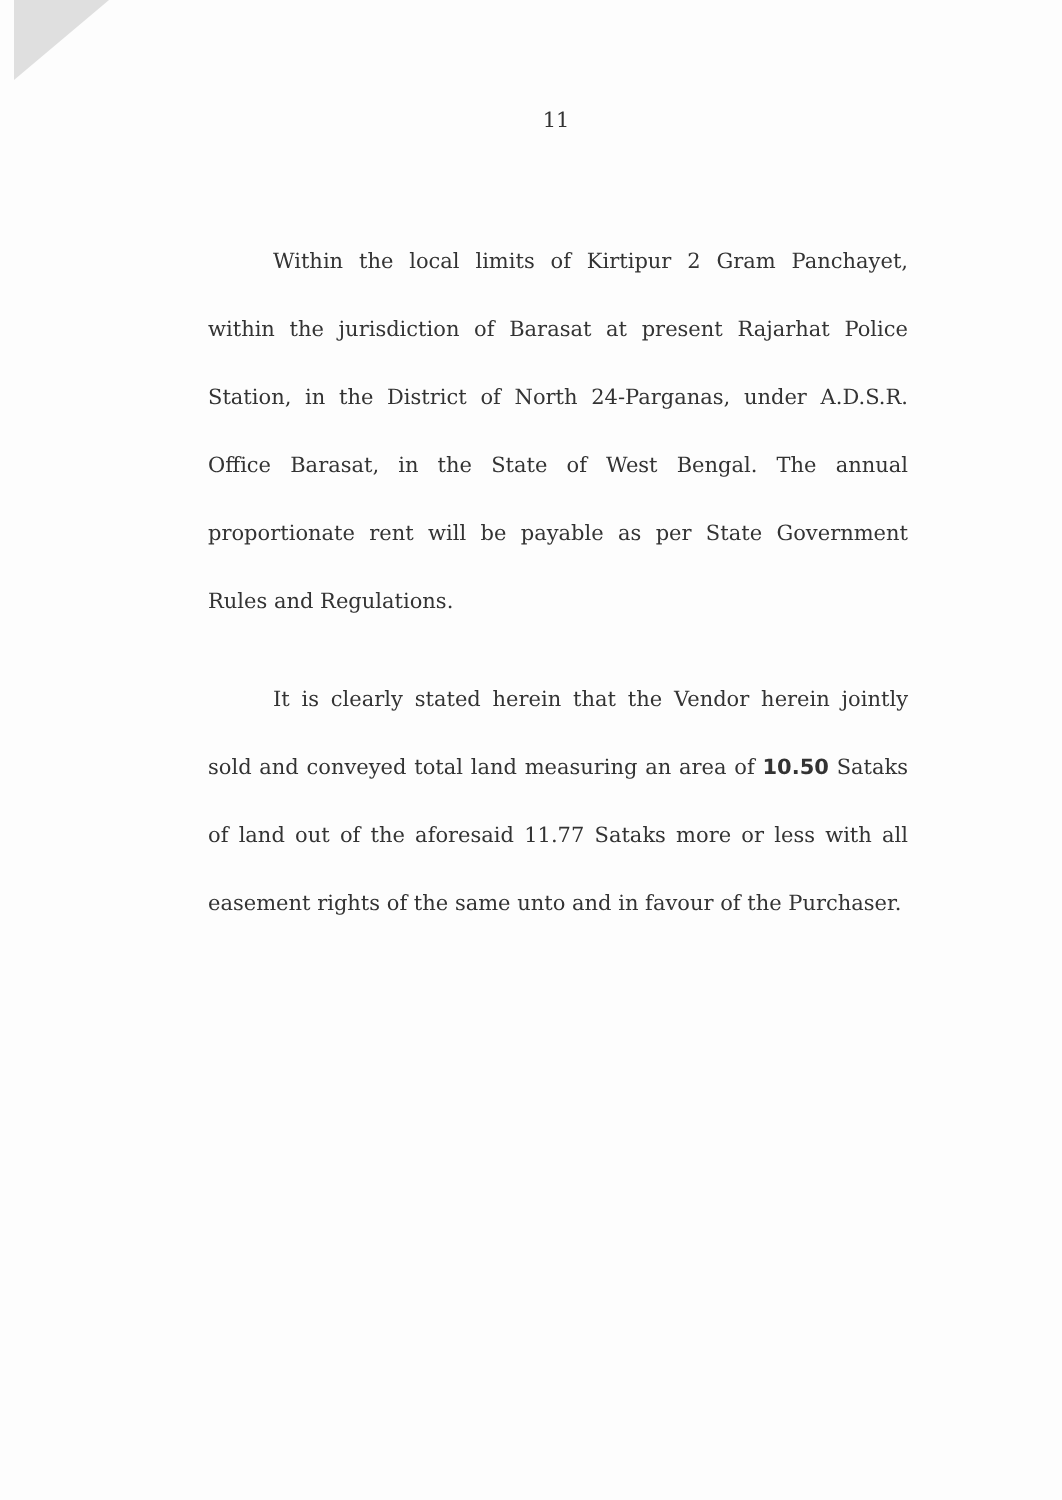11
Within the local limits of Kirtipur 2 Gram Panchayet, within the jurisdiction of Barasat at present Rajarhat Police Station, in the District of North 24-Parganas, under A.D.S.R. Office Barasat, in the State of West Bengal. The annual proportionate rent will be payable as per State Government Rules and Regulations.
It is clearly stated herein that the Vendor herein jointly sold and conveyed total land measuring an area of 10.50 Sataks of land out of the aforesaid 11.77 Sataks more or less with all easement rights of the same unto and in favour of the Purchaser.